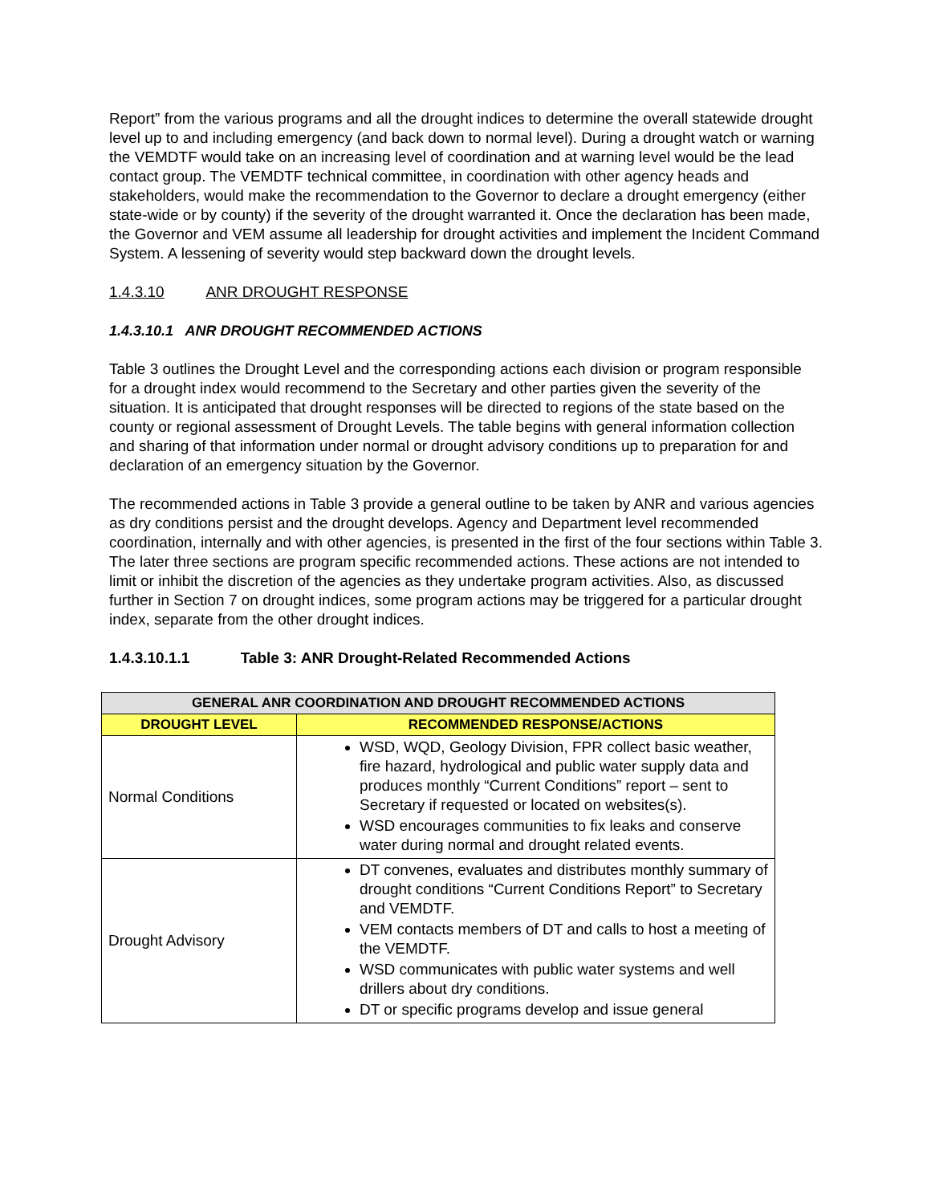Report” from the various programs and all the drought indices to determine the overall statewide drought level up to and including emergency (and back down to normal level). During a drought watch or warning the VEMDTF would take on an increasing level of coordination and at warning level would be the lead contact group. The VEMDTF technical committee, in coordination with other agency heads and stakeholders, would make the recommendation to the Governor to declare a drought emergency (either state-wide or by county) if the severity of the drought warranted it. Once the declaration has been made, the Governor and VEM assume all leadership for drought activities and implement the Incident Command System. A lessening of severity would step backward down the drought levels.
1.4.3.10 ANR DROUGHT RESPONSE
1.4.3.10.1 ANR DROUGHT RECOMMENDED ACTIONS
Table 3 outlines the Drought Level and the corresponding actions each division or program responsible for a drought index would recommend to the Secretary and other parties given the severity of the situation. It is anticipated that drought responses will be directed to regions of the state based on the county or regional assessment of Drought Levels. The table begins with general information collection and sharing of that information under normal or drought advisory conditions up to preparation for and declaration of an emergency situation by the Governor.
The recommended actions in Table 3 provide a general outline to be taken by ANR and various agencies as dry conditions persist and the drought develops. Agency and Department level recommended coordination, internally and with other agencies, is presented in the first of the four sections within Table 3. The later three sections are program specific recommended actions. These actions are not intended to limit or inhibit the discretion of the agencies as they undertake program activities. Also, as discussed further in Section 7 on drought indices, some program actions may be triggered for a particular drought index, separate from the other drought indices.
1.4.3.10.1.1 Table 3: ANR Drought-Related Recommended Actions
| GENERAL ANR COORDINATION AND DROUGHT RECOMMENDED ACTIONS | |
| --- | --- |
| DROUGHT LEVEL | RECOMMENDED RESPONSE/ACTIONS |
| Normal Conditions | WSD, WQD, Geology Division, FPR collect basic weather, fire hazard, hydrological and public water supply data and produces monthly “Current Conditions” report – sent to Secretary if requested or located on websites(s). WSD encourages communities to fix leaks and conserve water during normal and drought related events. |
| Drought Advisory | DT convenes, evaluates and distributes monthly summary of drought conditions “Current Conditions Report” to Secretary and VEMDTF. VEM contacts members of DT and calls to host a meeting of the VEMDTF. WSD communicates with public water systems and well drillers about dry conditions. DT or specific programs develop and issue general |